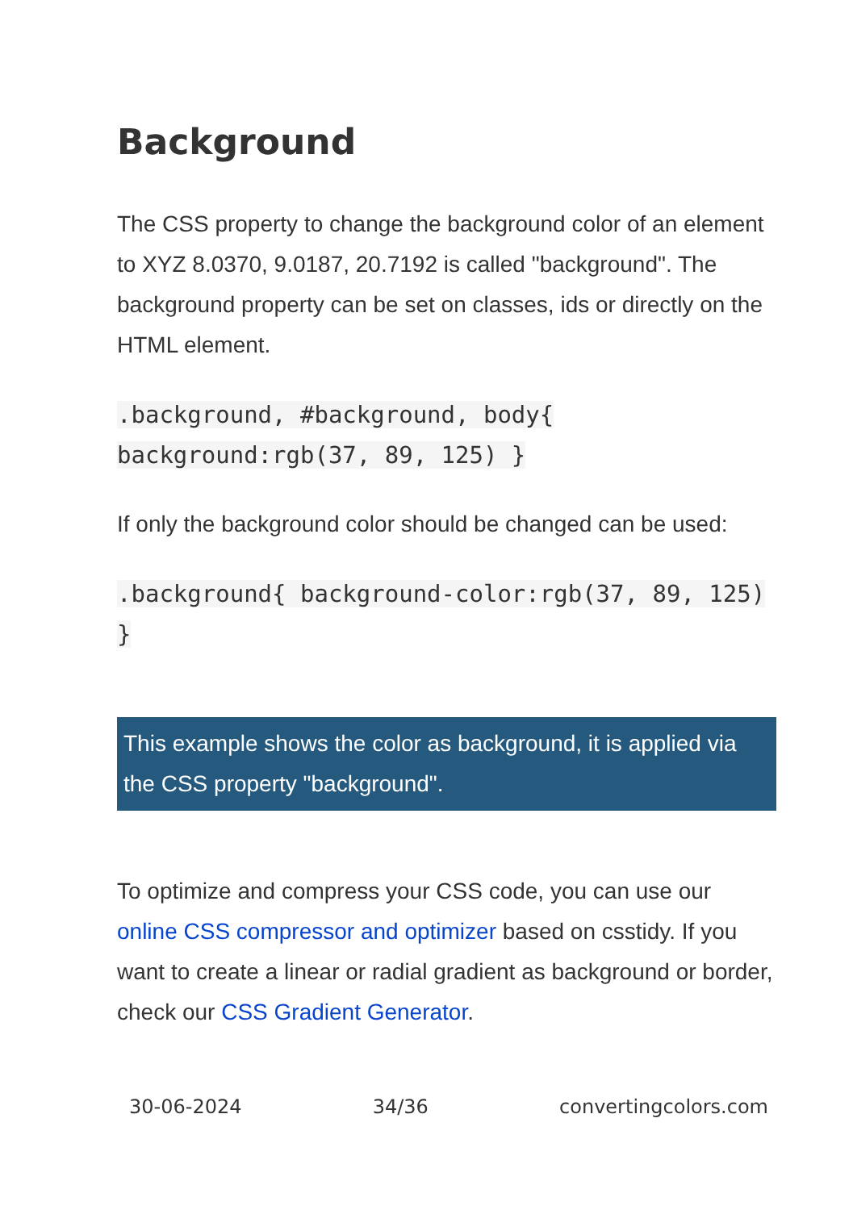Background
The CSS property to change the background color of an element to XYZ 8.0370, 9.0187, 20.7192 is called "background". The background property can be set on classes, ids or directly on the HTML element.
.background, #background, body{ background:rgb(37, 89, 125) }
If only the background color should be changed can be used:
.background{ background-color:rgb(37, 89, 125) }
This example shows the color as background, it is applied via the CSS property "background".
To optimize and compress your CSS code, you can use our online CSS compressor and optimizer based on csstidy. If you want to create a linear or radial gradient as background or border, check our CSS Gradient Generator.
30-06-2024 34/36 convertingcolors.com